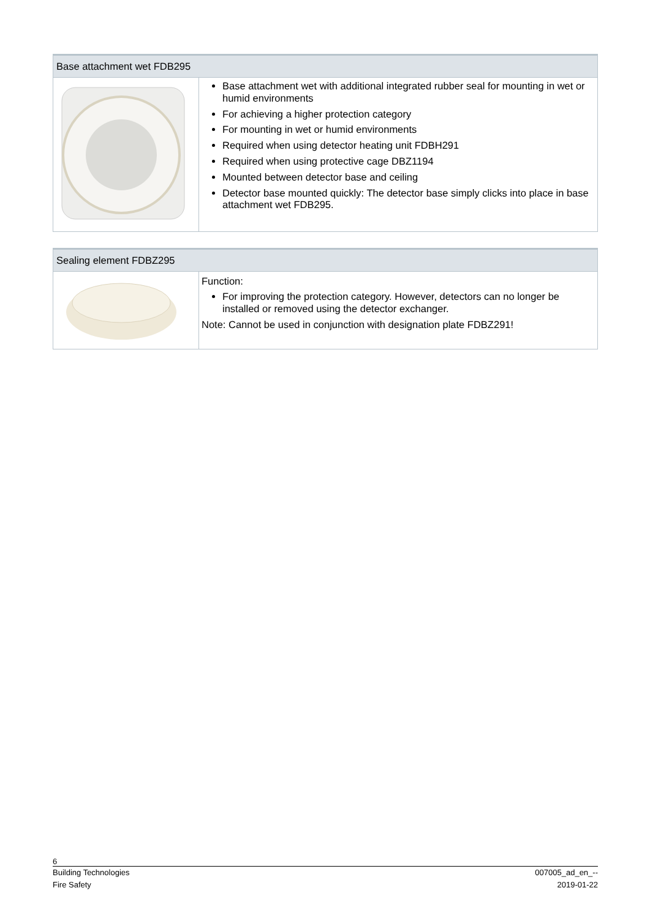| Base attachment wet FDB295 | |
| --- | --- |
| | Base attachment wet with additional integrated rubber seal for mounting in wet or humid environments For achieving a higher protection category For mounting in wet or humid environments Required when using detector heating unit FDBH291 Required when using protective cage DBZ1194 Mounted between detector base and ceiling Detector base mounted quickly: The detector base simply clicks into place in base attachment wet FDB295. |
| Sealing element FDBZ295 | |
| --- | --- |
| | Function: For improving the protection category. However, detectors can no longer be installed or removed using the detector exchanger. Note: Cannot be used in conjunction with designation plate FDBZ291! |
6
Building Technologies 007005_ad_en_--
Fire Safety 2019-01-22